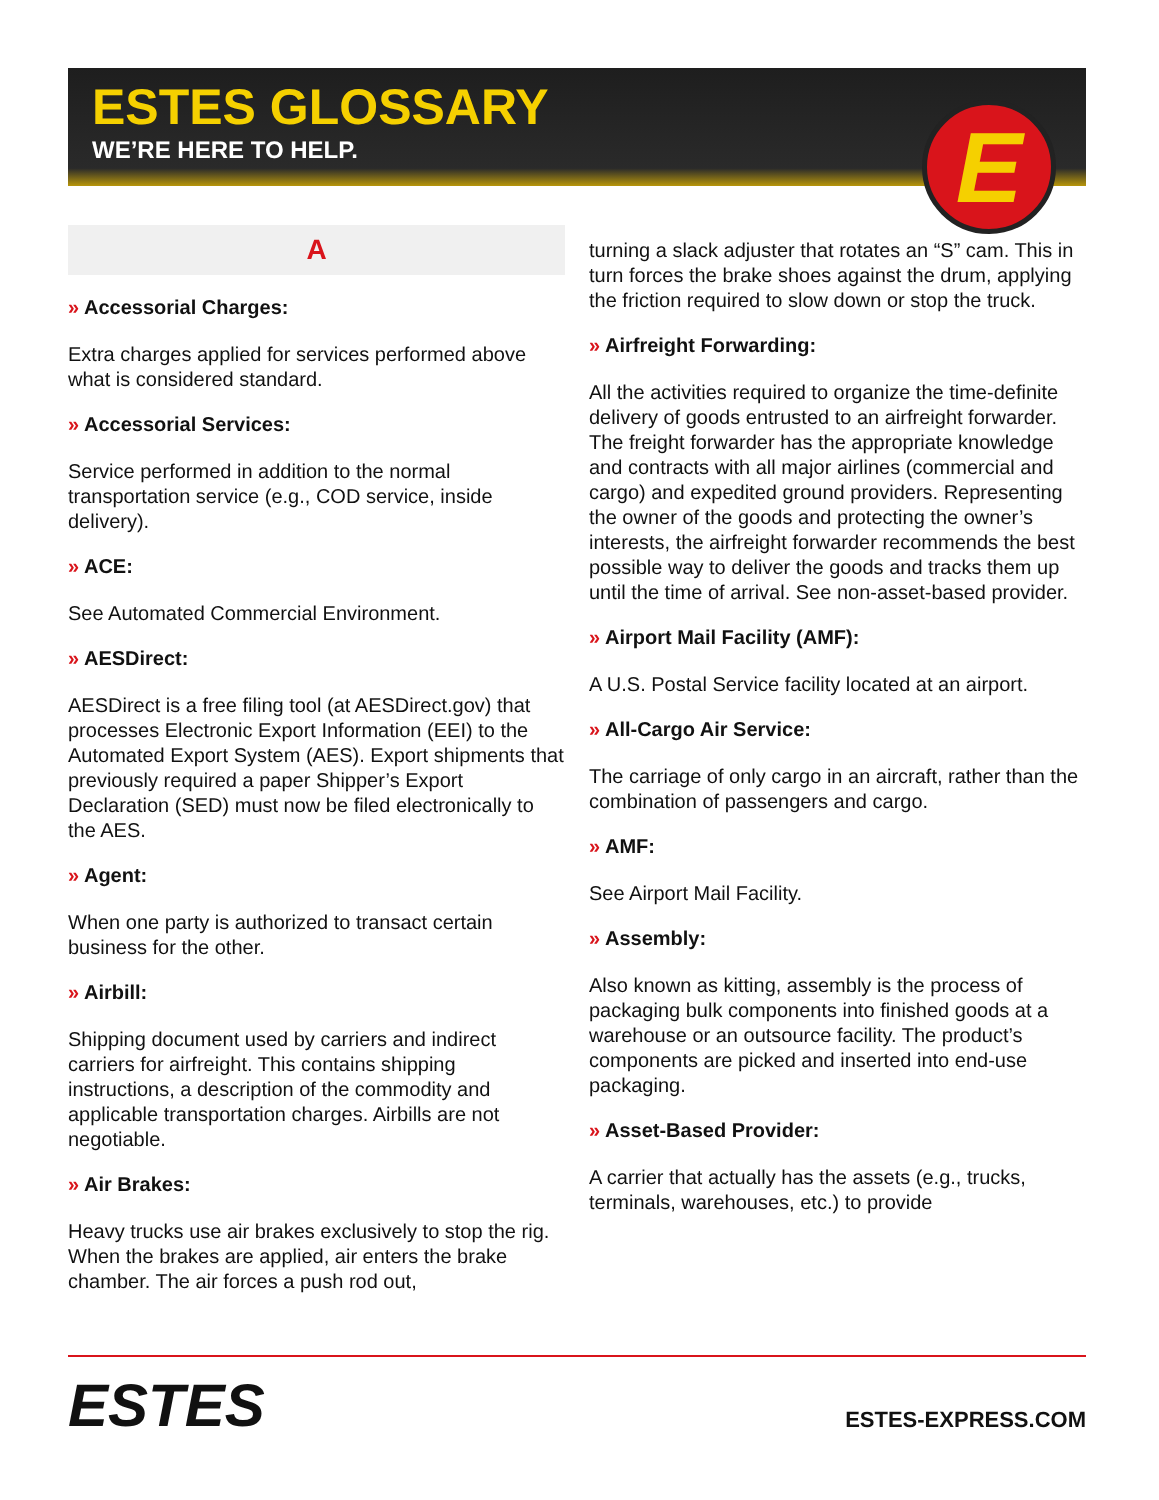ESTES GLOSSARY
WE’RE HERE TO HELP.
E
A
» Accessorial Charges:
Extra charges applied for services performed above what is considered standard.
» Accessorial Services:
Service performed in addition to the normal transportation service (e.g., COD service, inside delivery).
» ACE:
See Automated Commercial Environment.
» AESDirect:
AESDirect is a free filing tool (at AESDirect.gov) that processes Electronic Export Information (EEI) to the Automated Export System (AES). Export shipments that previously required a paper Shipper’s Export Declaration (SED) must now be filed electronically to the AES.
» Agent:
When one party is authorized to transact certain business for the other.
» Airbill:
Shipping document used by carriers and indirect carriers for airfreight. This contains shipping instructions, a description of the commodity and applicable transportation charges. Airbills are not negotiable.
» Air Brakes:
Heavy trucks use air brakes exclusively to stop the rig. When the brakes are applied, air enters the brake chamber. The air forces a push rod out,
turning a slack adjuster that rotates an “S” cam. This in turn forces the brake shoes against the drum, applying the friction required to slow down or stop the truck.
» Airfreight Forwarding:
All the activities required to organize the time-definite delivery of goods entrusted to an airfreight forwarder. The freight forwarder has the appropriate knowledge and contracts with all major airlines (commercial and cargo) and expedited ground providers. Representing the owner of the goods and protecting the owner’s interests, the airfreight forwarder recommends the best possible way to deliver the goods and tracks them up until the time of arrival. See non-asset-based provider.
» Airport Mail Facility (AMF):
A U.S. Postal Service facility located at an airport.
» All-Cargo Air Service:
The carriage of only cargo in an aircraft, rather than the combination of passengers and cargo.
» AMF:
See Airport Mail Facility.
» Assembly:
Also known as kitting, assembly is the process of packaging bulk components into finished goods at a warehouse or an outsource facility. The product’s components are picked and inserted into end-use packaging.
» Asset-Based Provider:
A carrier that actually has the assets (e.g., trucks, terminals, warehouses, etc.) to provide
ESTES ESTES-EXPRESS.COM